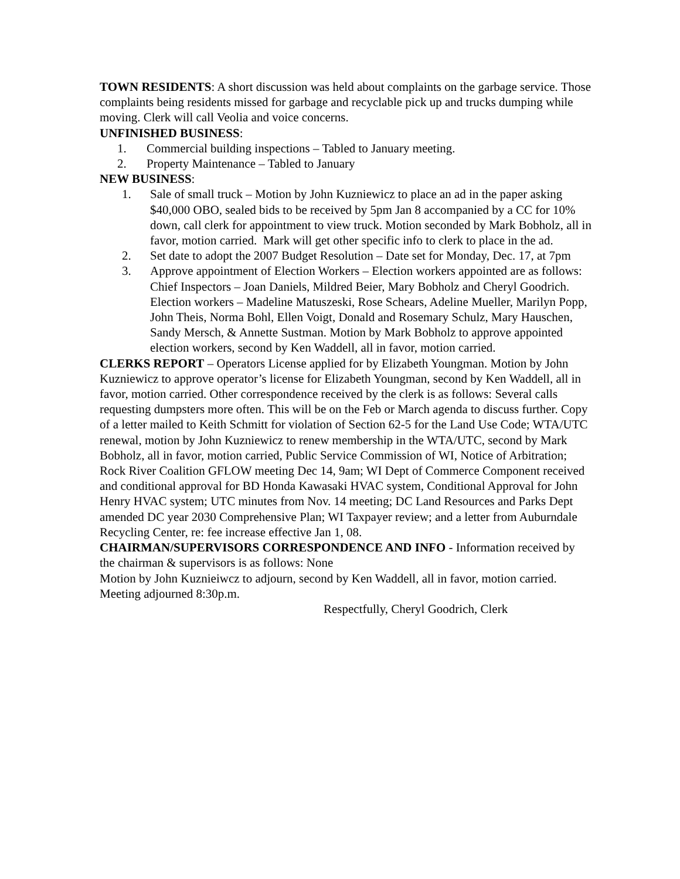TOWN RESIDENTS: A short discussion was held about complaints on the garbage service. Those complaints being residents missed for garbage and recyclable pick up and trucks dumping while moving. Clerk will call Veolia and voice concerns.
UNFINISHED BUSINESS:
1. Commercial building inspections – Tabled to January meeting.
2. Property Maintenance – Tabled to January
NEW BUSINESS:
1. Sale of small truck – Motion by John Kuzniewicz to place an ad in the paper asking $40,000 OBO, sealed bids to be received by 5pm Jan 8 accompanied by a CC for 10% down, call clerk for appointment to view truck. Motion seconded by Mark Bobholz, all in favor, motion carried. Mark will get other specific info to clerk to place in the ad.
2. Set date to adopt the 2007 Budget Resolution – Date set for Monday, Dec. 17, at 7pm
3. Approve appointment of Election Workers – Election workers appointed are as follows: Chief Inspectors – Joan Daniels, Mildred Beier, Mary Bobholz and Cheryl Goodrich. Election workers – Madeline Matuszeski, Rose Schears, Adeline Mueller, Marilyn Popp, John Theis, Norma Bohl, Ellen Voigt, Donald and Rosemary Schulz, Mary Hauschen, Sandy Mersch, & Annette Sustman. Motion by Mark Bobholz to approve appointed election workers, second by Ken Waddell, all in favor, motion carried.
CLERKS REPORT – Operators License applied for by Elizabeth Youngman. Motion by John Kuzniewicz to approve operator’s license for Elizabeth Youngman, second by Ken Waddell, all in favor, motion carried. Other correspondence received by the clerk is as follows: Several calls requesting dumpsters more often. This will be on the Feb or March agenda to discuss further. Copy of a letter mailed to Keith Schmitt for violation of Section 62-5 for the Land Use Code; WTA/UTC renewal, motion by John Kuzniewicz to renew membership in the WTA/UTC, second by Mark Bobholz, all in favor, motion carried, Public Service Commission of WI, Notice of Arbitration; Rock River Coalition GFLOW meeting Dec 14, 9am; WI Dept of Commerce Component received and conditional approval for BD Honda Kawasaki HVAC system, Conditional Approval for John Henry HVAC system; UTC minutes from Nov. 14 meeting; DC Land Resources and Parks Dept amended DC year 2030 Comprehensive Plan; WI Taxpayer review; and a letter from Auburndale Recycling Center, re: fee increase effective Jan 1, 08.
CHAIRMAN/SUPERVISORS CORRESPONDENCE AND INFO - Information received by the chairman & supervisors is as follows: None
Motion by John Kuznieiwcz to adjourn, second by Ken Waddell, all in favor, motion carried.
Meeting adjourned 8:30p.m.
Respectfully, Cheryl Goodrich, Clerk